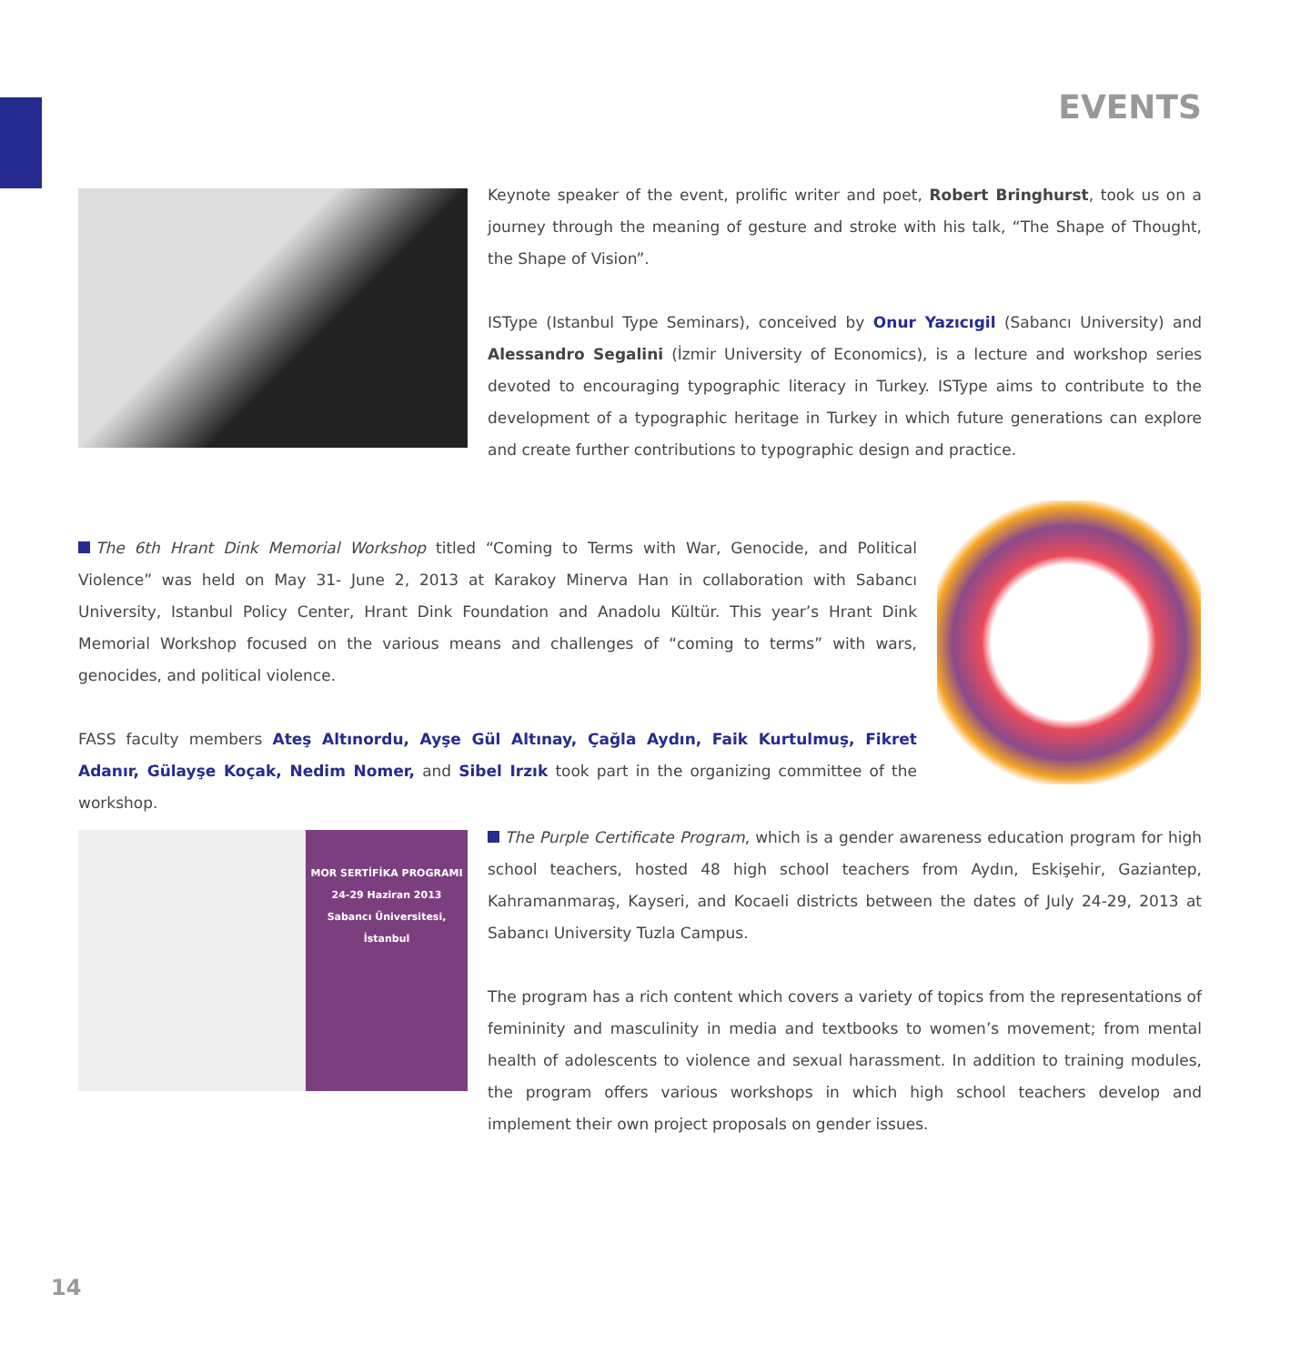EVENTS
Keynote speaker of the event, prolific writer and poet, Robert Bringhurst, took us on a journey through the meaning of gesture and stroke with his talk, “The Shape of Thought, the Shape of Vision”.
ISType (Istanbul Type Seminars), conceived by Onur Yazıcıgil (Sabancı University) and Alessandro Segalini (İzmir University of Economics), is a lecture and workshop series devoted to encouraging typographic literacy in Turkey. ISType aims to contribute to the development of a typographic heritage in Turkey in which future generations can explore and create further contributions to typographic design and practice.
The 6th Hrant Dink Memorial Workshop titled “Coming to Terms with War, Genocide, and Political Violence” was held on May 31- June 2, 2013 at Karakoy Minerva Han in collaboration with Sabancı University, Istanbul Policy Center, Hrant Dink Foundation and Anadolu Kültür. This year’s Hrant Dink Memorial Workshop focused on the various means and challenges of “coming to terms” with wars, genocides, and political violence.
FASS faculty members Ateş Altınordu, Ayşe Gül Altınay, Çağla Aydın, Faik Kurtulmuş, Fikret Adanır, Gülayşe Koçak, Nedim Nomer, and Sibel Irzık took part in the organizing committee of the workshop.
MOR SERTİFİKA PROGRAMI
24-29 Haziran 2013
Sabancı Üniversitesi, İstanbul
The Purple Certificate Program, which is a gender awareness education program for high school teachers, hosted 48 high school teachers from Aydın, Eskişehir, Gaziantep, Kahramanmaraş, Kayseri, and Kocaeli districts between the dates of July 24-29, 2013 at Sabancı University Tuzla Campus.
The program has a rich content which covers a variety of topics from the representations of femininity and masculinity in media and textbooks to women’s movement; from mental health of adolescents to violence and sexual harassment. In addition to training modules, the program offers various workshops in which high school teachers develop and implement their own project proposals on gender issues.
14